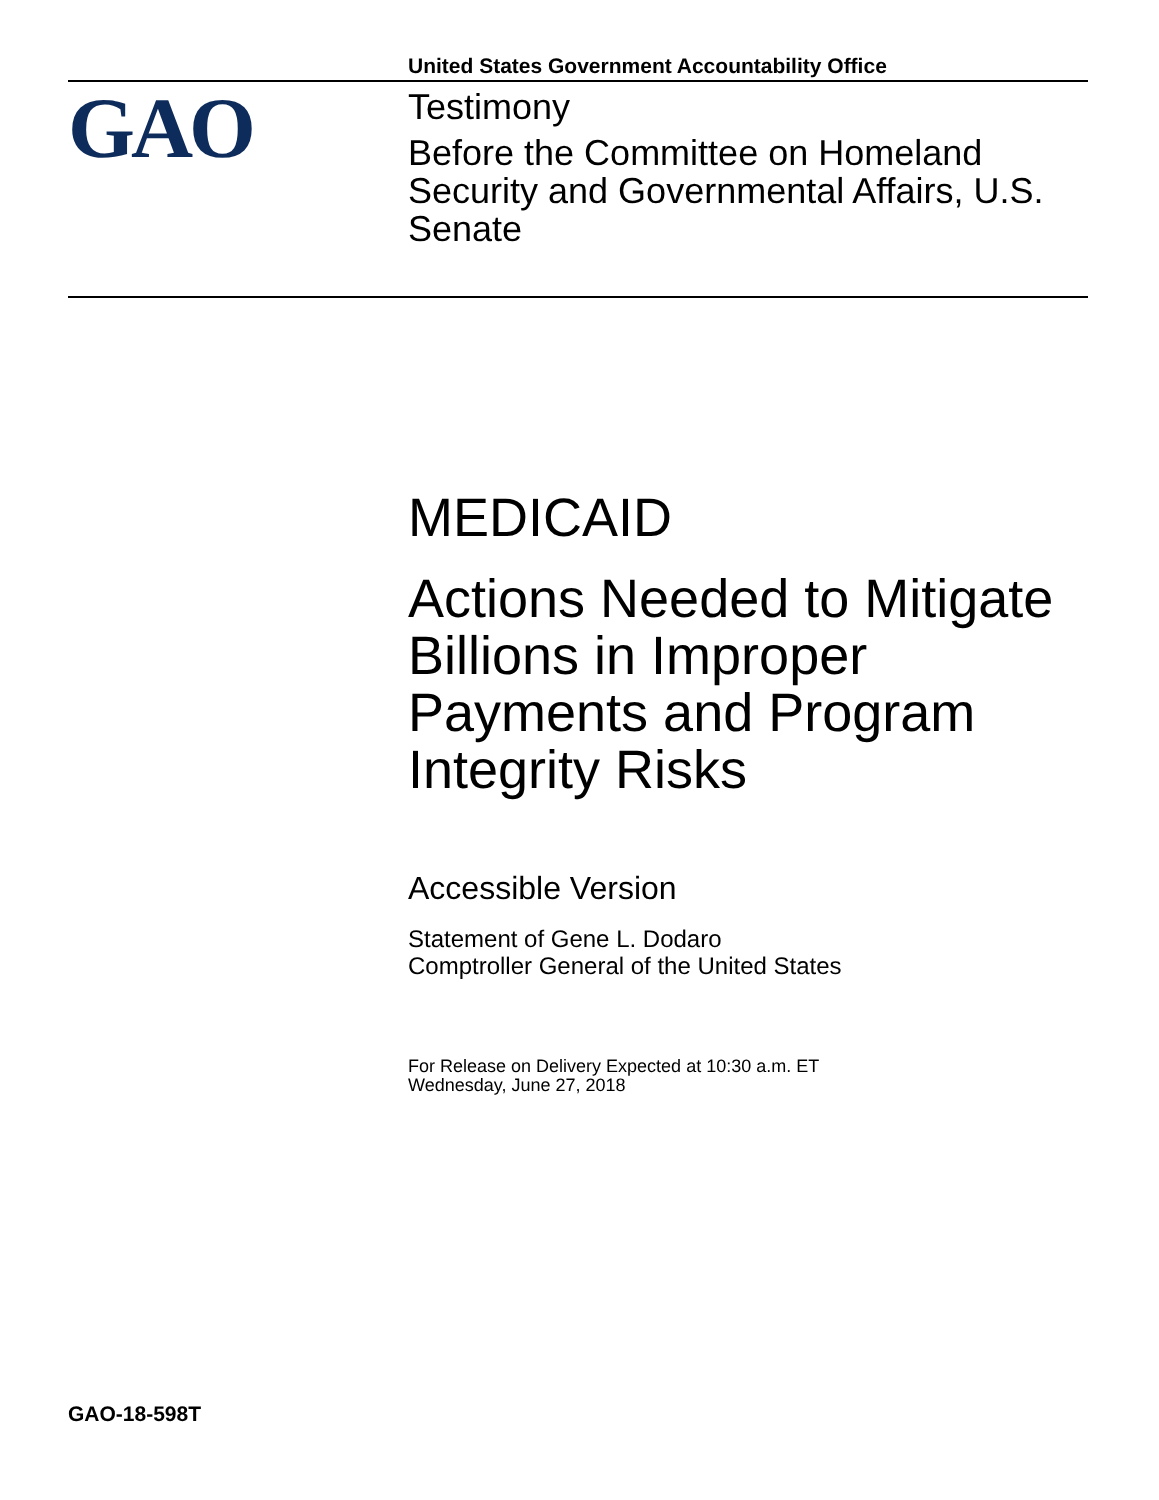United States Government Accountability Office
GAO
Testimony
Before the Committee on Homeland Security and Governmental Affairs, U.S. Senate
MEDICAID
Actions Needed to Mitigate Billions in Improper Payments and Program Integrity Risks
Accessible Version
Statement of Gene L. Dodaro
Comptroller General of the United States
For Release on Delivery Expected at 10:30 a.m. ET
Wednesday, June 27, 2018
GAO-18-598T